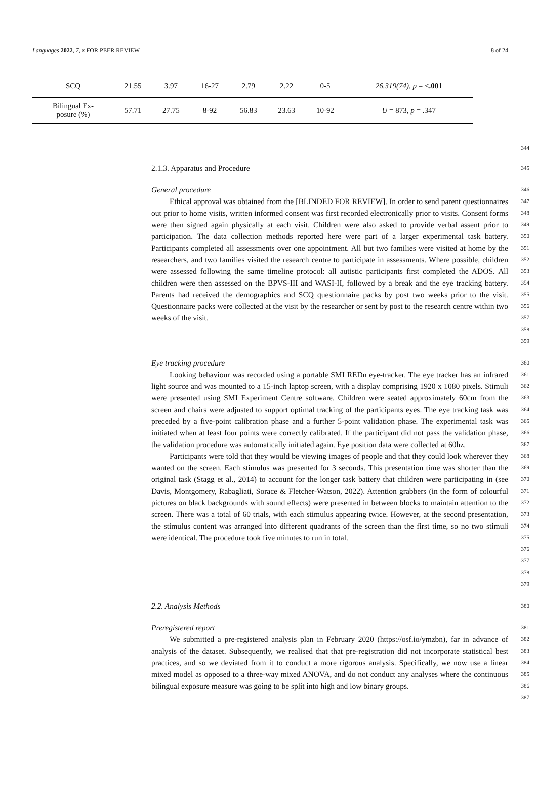Languages 2022, 7, x FOR PEER REVIEW 8 of 24
| SCQ | 21.55 | 3.97 | 16-27 | 2.79 | 2.22 | 0-5 | 26.319(74), p = <.001 |
| Bilingual Ex- posure (%) | 57.71 | 27.75 | 8-92 | 56.83 | 23.63 | 10-92 | U = 873, p = .347 |
344
2.1.3. Apparatus and Procedure
345
General procedure
346
Ethical approval was obtained from the [BLINDED FOR REVIEW]. In order to send parent questionnaires out prior to home visits, written informed consent was first recorded electronically prior to visits. Consent forms were then signed again physically at each visit. Children were also asked to provide verbal assent prior to participation. The data collection methods reported here were part of a larger experimental task battery. Participants completed all assessments over one appointment. All but two families were visited at home by the researchers, and two families visited the research centre to participate in assessments. Where possible, children were assessed following the same timeline protocol: all autistic participants first completed the ADOS. All children were then assessed on the BPVS-III and WASI-II, followed by a break and the eye tracking battery. Parents had received the demographics and SCQ questionnaire packs by post two weeks prior to the visit. Questionnaire packs were collected at the visit by the researcher or sent by post to the research centre within two weeks of the visit.
347
348
349
350
351
352
353
354
355
356
357
358
359
Eye tracking procedure
360
Looking behaviour was recorded using a portable SMI REDn eye-tracker. The eye tracker has an infrared light source and was mounted to a 15-inch laptop screen, with a display comprising 1920 x 1080 pixels. Stimuli were presented using SMI Experiment Centre software. Children were seated approximately 60cm from the screen and chairs were adjusted to support optimal tracking of the participants eyes. The eye tracking task was preceded by a five-point calibration phase and a further 5-point validation phase. The experimental task was initiated when at least four points were correctly calibrated. If the participant did not pass the validation phase, the validation procedure was automatically initiated again. Eye position data were collected at 60hz.
Participants were told that they would be viewing images of people and that they could look wherever they wanted on the screen. Each stimulus was presented for 3 seconds. This presentation time was shorter than the original task (Stagg et al., 2014) to account for the longer task battery that children were participating in (see Davis, Montgomery, Rabagliati, Sorace & Fletcher-Watson, 2022). Attention grabbers (in the form of colourful pictures on black backgrounds with sound effects) were presented in between blocks to maintain attention to the screen. There was a total of 60 trials, with each stimulus appearing twice. However, at the second presentation, the stimulus content was arranged into different quadrants of the screen than the first time, so no two stimuli were identical. The procedure took five minutes to run in total.
361
362
363
364
365
366
367
368
369
370
371
372
373
374
375
376
377
378
379
2.2. Analysis Methods
380
Preregistered report
381
We submitted a pre-registered analysis plan in February 2020 (https://osf.io/ymzbn), far in advance of analysis of the dataset. Subsequently, we realised that that pre-registration did not incorporate statistical best practices, and so we deviated from it to conduct a more rigorous analysis. Specifically, we now use a linear mixed model as opposed to a three-way mixed ANOVA, and do not conduct any analyses where the continuous bilingual exposure measure was going to be split into high and low binary groups.
382
383
384
385
386
387